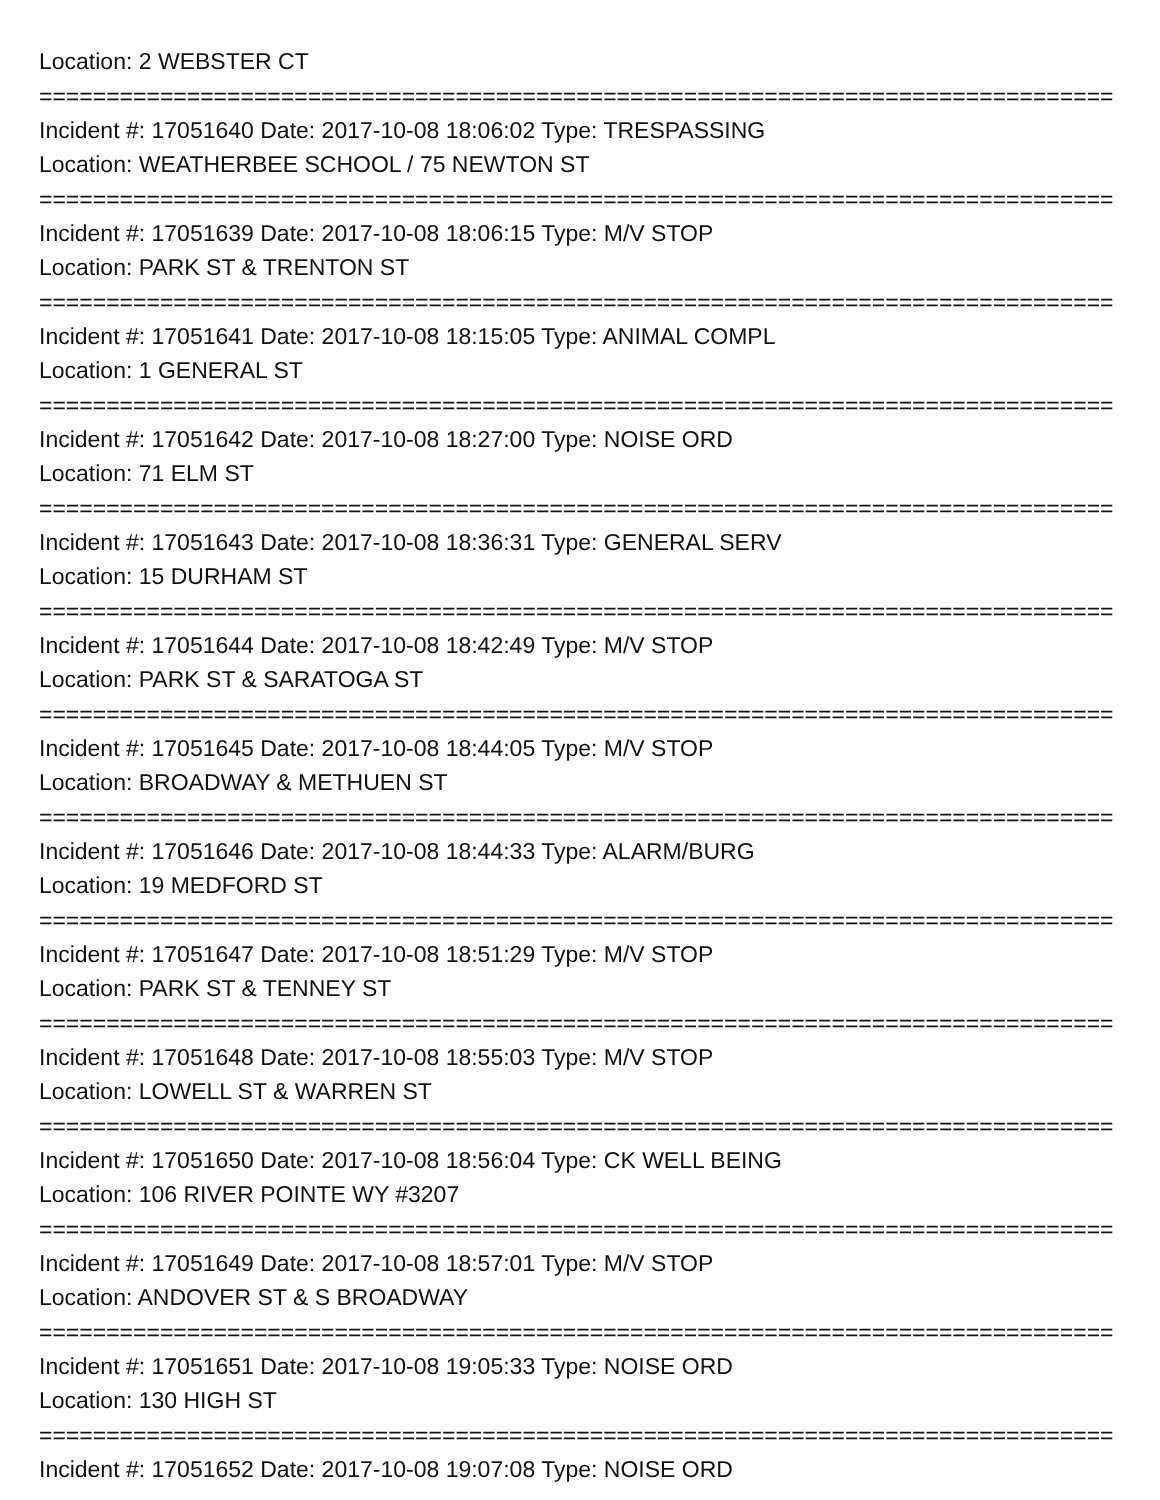Location: 2 WEBSTER CT
================================================================================
Incident #: 17051640 Date: 2017-10-08 18:06:02 Type: TRESPASSING
Location: WEATHERBEE SCHOOL / 75 NEWTON ST
================================================================================
Incident #: 17051639 Date: 2017-10-08 18:06:15 Type: M/V STOP
Location: PARK ST & TRENTON ST
================================================================================
Incident #: 17051641 Date: 2017-10-08 18:15:05 Type: ANIMAL COMPL
Location: 1 GENERAL ST
================================================================================
Incident #: 17051642 Date: 2017-10-08 18:27:00 Type: NOISE ORD
Location: 71 ELM ST
================================================================================
Incident #: 17051643 Date: 2017-10-08 18:36:31 Type: GENERAL SERV
Location: 15 DURHAM ST
================================================================================
Incident #: 17051644 Date: 2017-10-08 18:42:49 Type: M/V STOP
Location: PARK ST & SARATOGA ST
================================================================================
Incident #: 17051645 Date: 2017-10-08 18:44:05 Type: M/V STOP
Location: BROADWAY & METHUEN ST
================================================================================
Incident #: 17051646 Date: 2017-10-08 18:44:33 Type: ALARM/BURG
Location: 19 MEDFORD ST
================================================================================
Incident #: 17051647 Date: 2017-10-08 18:51:29 Type: M/V STOP
Location: PARK ST & TENNEY ST
================================================================================
Incident #: 17051648 Date: 2017-10-08 18:55:03 Type: M/V STOP
Location: LOWELL ST & WARREN ST
================================================================================
Incident #: 17051650 Date: 2017-10-08 18:56:04 Type: CK WELL BEING
Location: 106 RIVER POINTE WY #3207
================================================================================
Incident #: 17051649 Date: 2017-10-08 18:57:01 Type: M/V STOP
Location: ANDOVER ST & S BROADWAY
================================================================================
Incident #: 17051651 Date: 2017-10-08 19:05:33 Type: NOISE ORD
Location: 130 HIGH ST
================================================================================
Incident #: 17051652 Date: 2017-10-08 19:07:08 Type: NOISE ORD